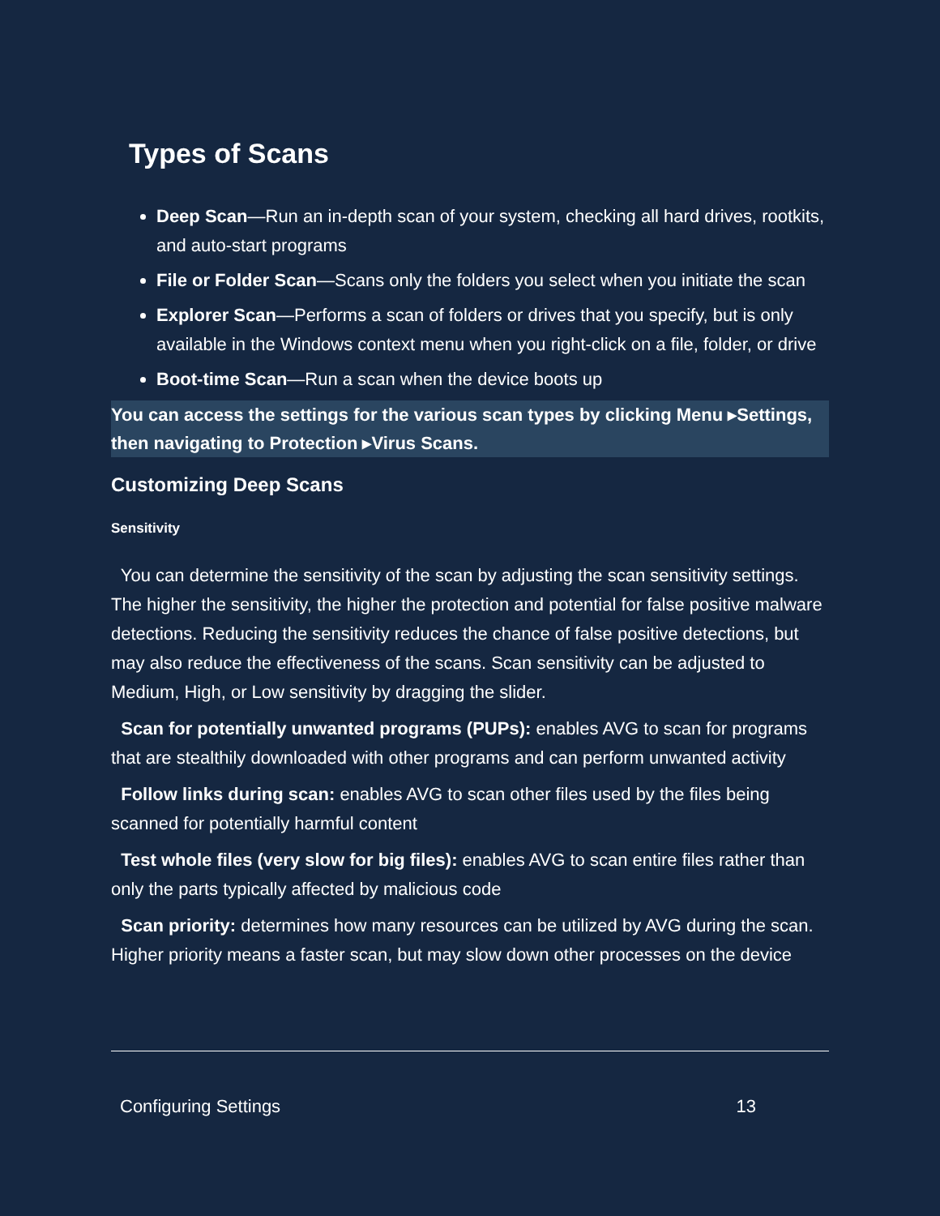Types of Scans
Deep Scan—Run an in-depth scan of your system, checking all hard drives, rootkits, and auto-start programs
File or Folder Scan—Scans only the folders you select when you initiate the scan
Explorer Scan—Performs a scan of folders or drives that you specify, but is only available in the Windows context menu when you right-click on a file, folder, or drive
Boot-time Scan—Run a scan when the device boots up
You can access the settings for the various scan types by clicking Menu ▸Settings, then navigating to Protection ▸Virus Scans.
Customizing Deep Scans
Sensitivity
You can determine the sensitivity of the scan by adjusting the scan sensitivity settings. The higher the sensitivity, the higher the protection and potential for false positive malware detections. Reducing the sensitivity reduces the chance of false positive detections, but may also reduce the effectiveness of the scans. Scan sensitivity can be adjusted to Medium, High, or Low sensitivity by dragging the slider.
Scan for potentially unwanted programs (PUPs): enables AVG to scan for programs that are stealthily downloaded with other programs and can perform unwanted activity
Follow links during scan: enables AVG to scan other files used by the files being scanned for potentially harmful content
Test whole files (very slow for big files): enables AVG to scan entire files rather than only the parts typically affected by malicious code
Scan priority: determines how many resources can be utilized by AVG during the scan. Higher priority means a faster scan, but may slow down other processes on the device
Configuring Settings 13